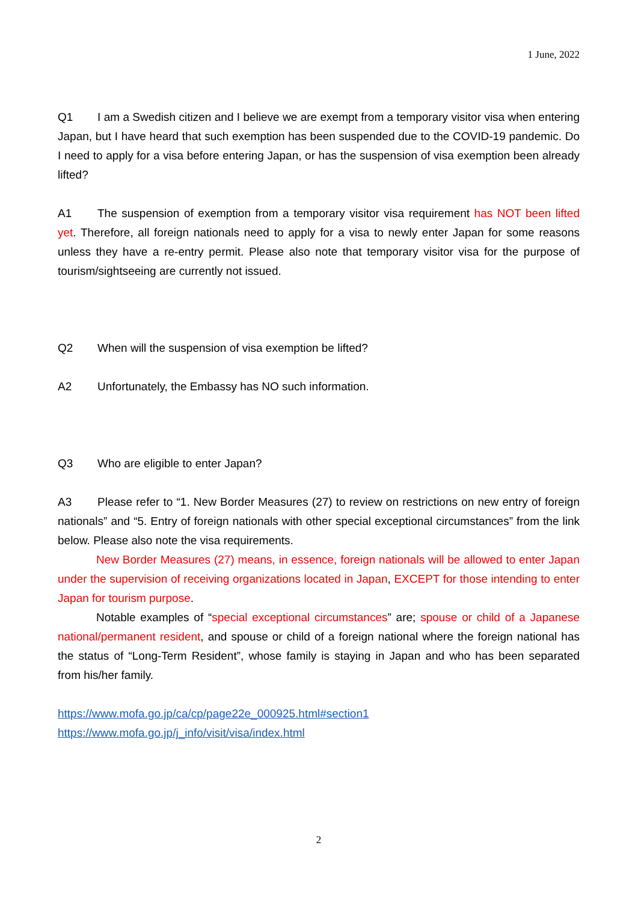1 June, 2022
Q1 I am a Swedish citizen and I believe we are exempt from a temporary visitor visa when entering Japan, but I have heard that such exemption has been suspended due to the COVID-19 pandemic. Do I need to apply for a visa before entering Japan, or has the suspension of visa exemption been already lifted?
A1 The suspension of exemption from a temporary visitor visa requirement has NOT been lifted yet. Therefore, all foreign nationals need to apply for a visa to newly enter Japan for some reasons unless they have a re-entry permit. Please also note that temporary visitor visa for the purpose of tourism/sightseeing are currently not issued.
Q2 When will the suspension of visa exemption be lifted?
A2 Unfortunately, the Embassy has NO such information.
Q3 Who are eligible to enter Japan?
A3 Please refer to “1. New Border Measures (27) to review on restrictions on new entry of foreign nationals” and “5. Entry of foreign nationals with other special exceptional circumstances” from the link below. Please also note the visa requirements.
New Border Measures (27) means, in essence, foreign nationals will be allowed to enter Japan under the supervision of receiving organizations located in Japan, EXCEPT for those intending to enter Japan for tourism purpose.
Notable examples of “special exceptional circumstances” are; spouse or child of a Japanese national/permanent resident, and spouse or child of a foreign national where the foreign national has the status of “Long-Term Resident”, whose family is staying in Japan and who has been separated from his/her family.
https://www.mofa.go.jp/ca/cp/page22e_000925.html#section1
https://www.mofa.go.jp/j_info/visit/visa/index.html
2